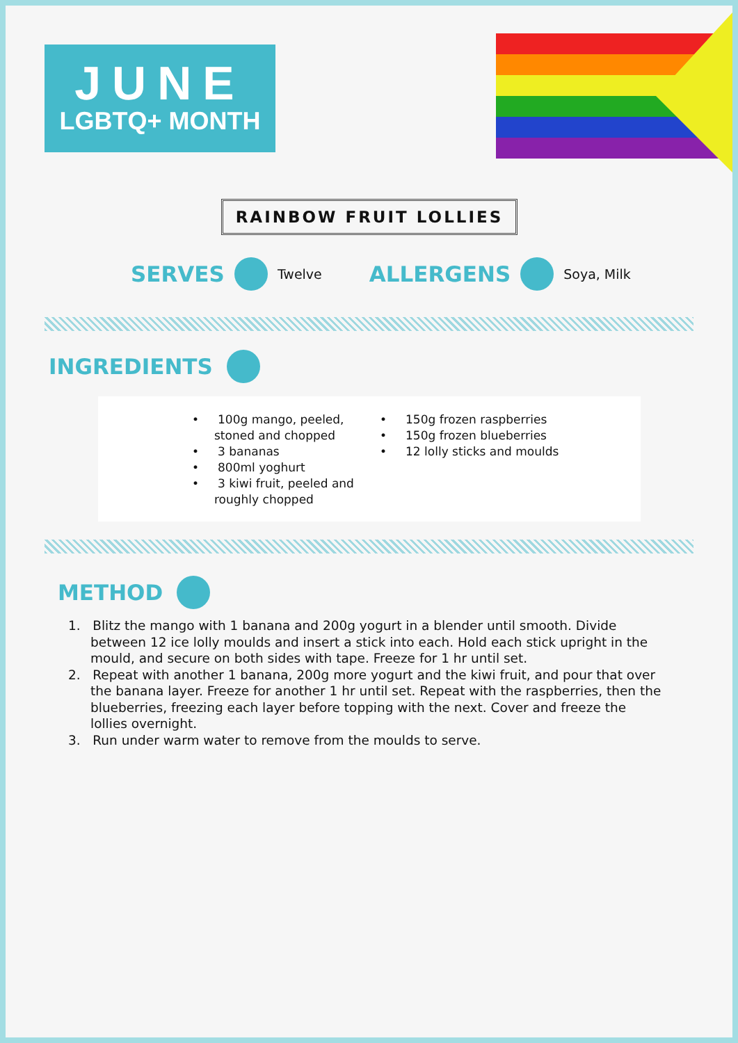JUNE
LGBTQ+ MONTH
RAINBOW FRUIT LOLLIES
SERVES Twelve ALLERGENS Soya, Milk
INGREDIENTS
• 100g mango, peeled, stoned and chopped
• 3 bananas
• 800ml yoghurt
• 3 kiwi fruit, peeled and roughly chopped
• 150g frozen raspberries
• 150g frozen blueberries
• 12 lolly sticks and moulds
METHOD
1. Blitz the mango with 1 banana and 200g yogurt in a blender until smooth. Divide between 12 ice lolly moulds and insert a stick into each. Hold each stick upright in the mould, and secure on both sides with tape. Freeze for 1 hr until set.
2. Repeat with another 1 banana, 200g more yogurt and the kiwi fruit, and pour that over the banana layer. Freeze for another 1 hr until set. Repeat with the raspberries, then the blueberries, freezing each layer before topping with the next. Cover and freeze the lollies overnight.
3. Run under warm water to remove from the moulds to serve.